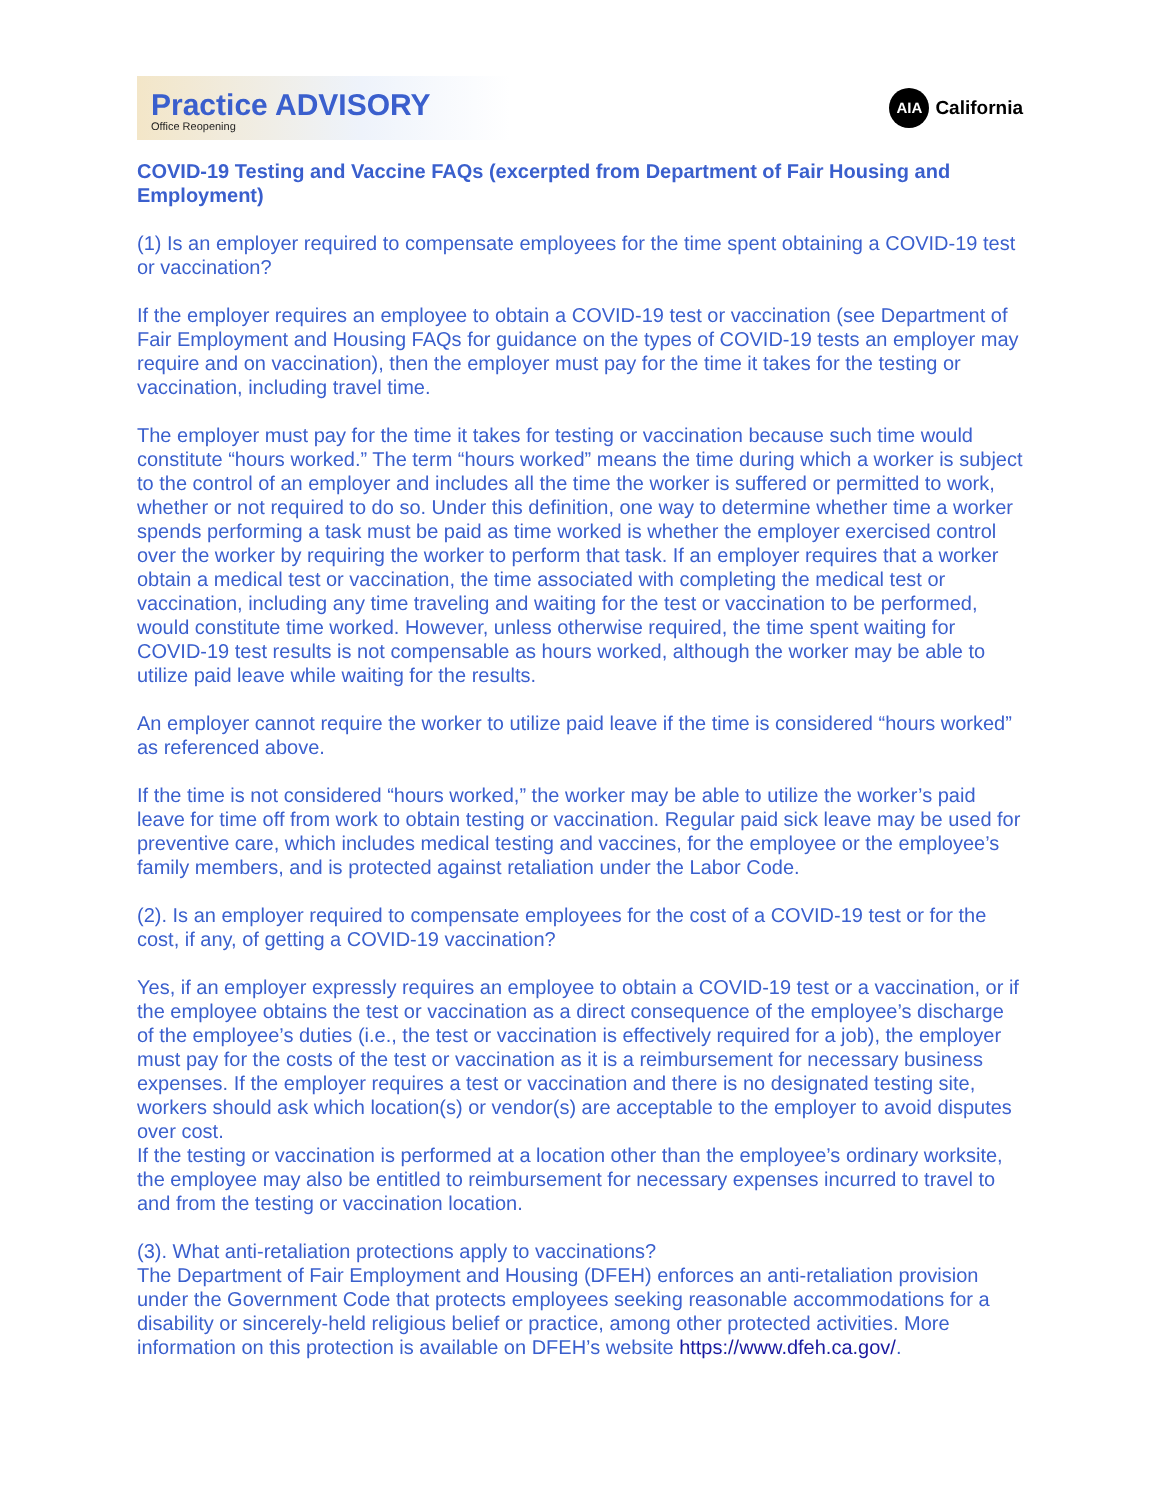Practice ADVISORY
Office Reopening
AIA California
COVID-19 Testing and Vaccine FAQs (excerpted from Department of Fair Housing and Employment)
(1) Is an employer required to compensate employees for the time spent obtaining a COVID-19 test or vaccination?
If the employer requires an employee to obtain a COVID-19 test or vaccination (see Department of Fair Employment and Housing FAQs for guidance on the types of COVID-19 tests an employer may require and on vaccination), then the employer must pay for the time it takes for the testing or vaccination, including travel time.
The employer must pay for the time it takes for testing or vaccination because such time would constitute “hours worked.” The term “hours worked” means the time during which a worker is subject to the control of an employer and includes all the time the worker is suffered or permitted to work, whether or not required to do so. Under this definition, one way to determine whether time a worker spends performing a task must be paid as time worked is whether the employer exercised control over the worker by requiring the worker to perform that task. If an employer requires that a worker obtain a medical test or vaccination, the time associated with completing the medical test or vaccination, including any time traveling and waiting for the test or vaccination to be performed, would constitute time worked. However, unless otherwise required, the time spent waiting for COVID-19 test results is not compensable as hours worked, although the worker may be able to utilize paid leave while waiting for the results.
An employer cannot require the worker to utilize paid leave if the time is considered “hours worked” as referenced above.
If the time is not considered “hours worked,” the worker may be able to utilize the worker’s paid leave for time off from work to obtain testing or vaccination. Regular paid sick leave may be used for preventive care, which includes medical testing and vaccines, for the employee or the employee’s family members, and is protected against retaliation under the Labor Code.
(2). Is an employer required to compensate employees for the cost of a COVID-19 test or for the cost, if any, of getting a COVID-19 vaccination?
Yes, if an employer expressly requires an employee to obtain a COVID-19 test or a vaccination, or if the employee obtains the test or vaccination as a direct consequence of the employee’s discharge of the employee’s duties (i.e., the test or vaccination is effectively required for a job), the employer must pay for the costs of the test or vaccination as it is a reimbursement for necessary business expenses. If the employer requires a test or vaccination and there is no designated testing site, workers should ask which location(s) or vendor(s) are acceptable to the employer to avoid disputes over cost.
If the testing or vaccination is performed at a location other than the employee’s ordinary worksite, the employee may also be entitled to reimbursement for necessary expenses incurred to travel to and from the testing or vaccination location.
(3). What anti-retaliation protections apply to vaccinations?
The Department of Fair Employment and Housing (DFEH) enforces an anti-retaliation provision under the Government Code that protects employees seeking reasonable accommodations for a disability or sincerely-held religious belief or practice, among other protected activities. More information on this protection is available on DFEH’s website https://www.dfeh.ca.gov/.